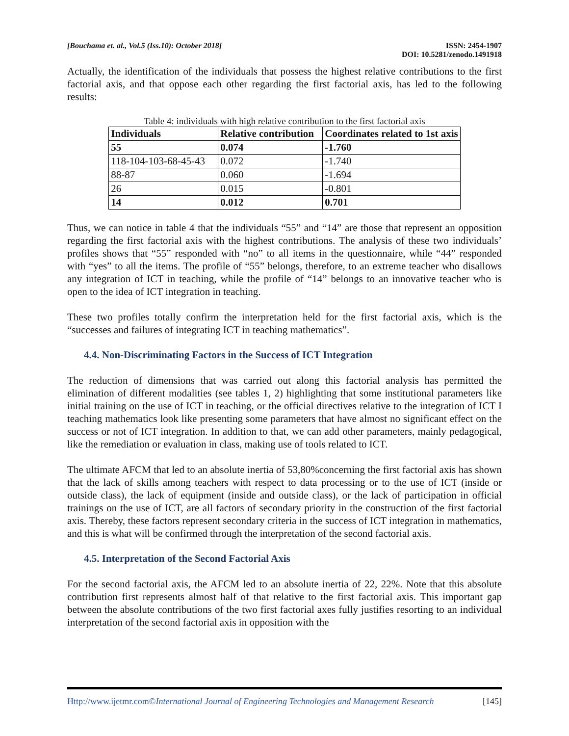[Bouchama et. al., Vol.5 (Iss.10): October 2018]
ISSN: 2454-1907
DOI: 10.5281/zenodo.1491918
Actually, the identification of the individuals that possess the highest relative contributions to the first factorial axis, and that oppose each other regarding the first factorial axis, has led to the following results:
Table 4: individuals with high relative contribution to the first factorial axis
| Individuals | Relative contribution | Coordinates related to 1st axis |
| --- | --- | --- |
| 55 | 0.074 | -1.760 |
| 118-104-103-68-45-43 | 0.072 | -1.740 |
| 88-87 | 0.060 | -1.694 |
| 26 | 0.015 | -0.801 |
| 14 | 0.012 | 0.701 |
Thus, we can notice in table 4 that the individuals “55” and “14” are those that represent an opposition regarding the first factorial axis with the highest contributions. The analysis of these two individuals’ profiles shows that “55” responded with “no” to all items in the questionnaire, while “44” responded with “yes” to all the items. The profile of “55” belongs, therefore, to an extreme teacher who disallows any integration of ICT in teaching, while the profile of “14” belongs to an innovative teacher who is open to the idea of ICT integration in teaching.
These two profiles totally confirm the interpretation held for the first factorial axis, which is the “successes and failures of integrating ICT in teaching mathematics”.
4.4. Non-Discriminating Factors in the Success of ICT Integration
The reduction of dimensions that was carried out along this factorial analysis has permitted the elimination of different modalities (see tables 1, 2) highlighting that some institutional parameters like initial training on the use of ICT in teaching, or the official directives relative to the integration of ICT I teaching mathematics look like presenting some parameters that have almost no significant effect on the success or not of ICT integration. In addition to that, we can add other parameters, mainly pedagogical, like the remediation or evaluation in class, making use of tools related to ICT.
The ultimate AFCM that led to an absolute inertia of 53,80%concerning the first factorial axis has shown that the lack of skills among teachers with respect to data processing or to the use of ICT (inside or outside class), the lack of equipment (inside and outside class), or the lack of participation in official trainings on the use of ICT, are all factors of secondary priority in the construction of the first factorial axis. Thereby, these factors represent secondary criteria in the success of ICT integration in mathematics, and this is what will be confirmed through the interpretation of the second factorial axis.
4.5. Interpretation of the Second Factorial Axis
For the second factorial axis, the AFCM led to an absolute inertia of 22, 22%. Note that this absolute contribution first represents almost half of that relative to the first factorial axis. This important gap between the absolute contributions of the two first factorial axes fully justifies resorting to an individual interpretation of the second factorial axis in opposition with the
Http://www.ijetmr.com©International Journal of Engineering Technologies and Management Research
[145]